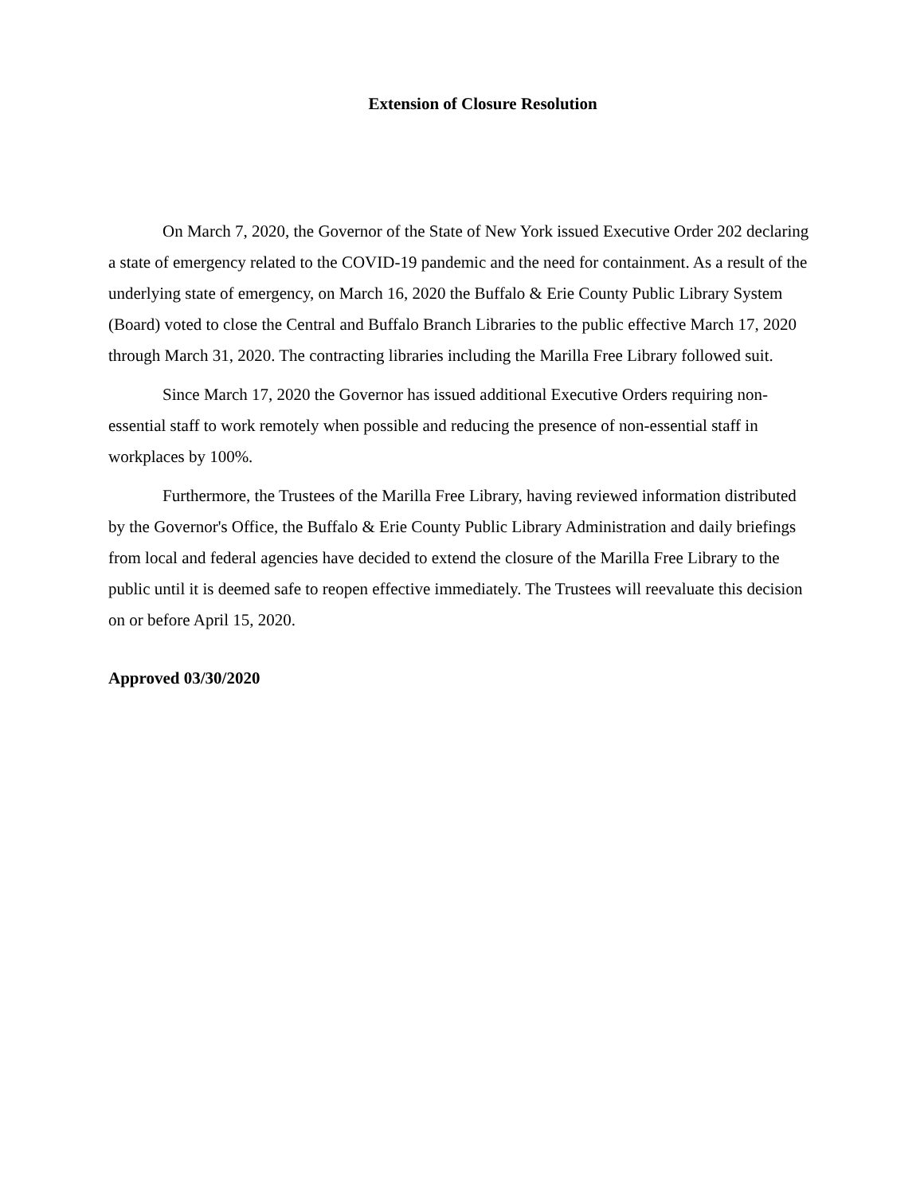Extension of Closure Resolution
On March 7, 2020, the Governor of the State of New York issued Executive Order 202 declaring a state of emergency related to the COVID-19 pandemic and the need for containment. As a result of the underlying state of emergency, on March 16, 2020 the Buffalo & Erie County Public Library System (Board) voted to close the Central and Buffalo Branch Libraries to the public effective March 17, 2020 through March 31, 2020. The contracting libraries including the Marilla Free Library followed suit.
Since March 17, 2020 the Governor has issued additional Executive Orders requiring non-essential staff to work remotely when possible and reducing the presence of non-essential staff in workplaces by 100%.
Furthermore, the Trustees of the Marilla Free Library, having reviewed information distributed by the Governor's Office, the Buffalo & Erie County Public Library Administration and daily briefings from local and federal agencies have decided to extend the closure of the Marilla Free Library to the public until it is deemed safe to reopen effective immediately. The Trustees will reevaluate this decision on or before April 15, 2020.
Approved 03/30/2020